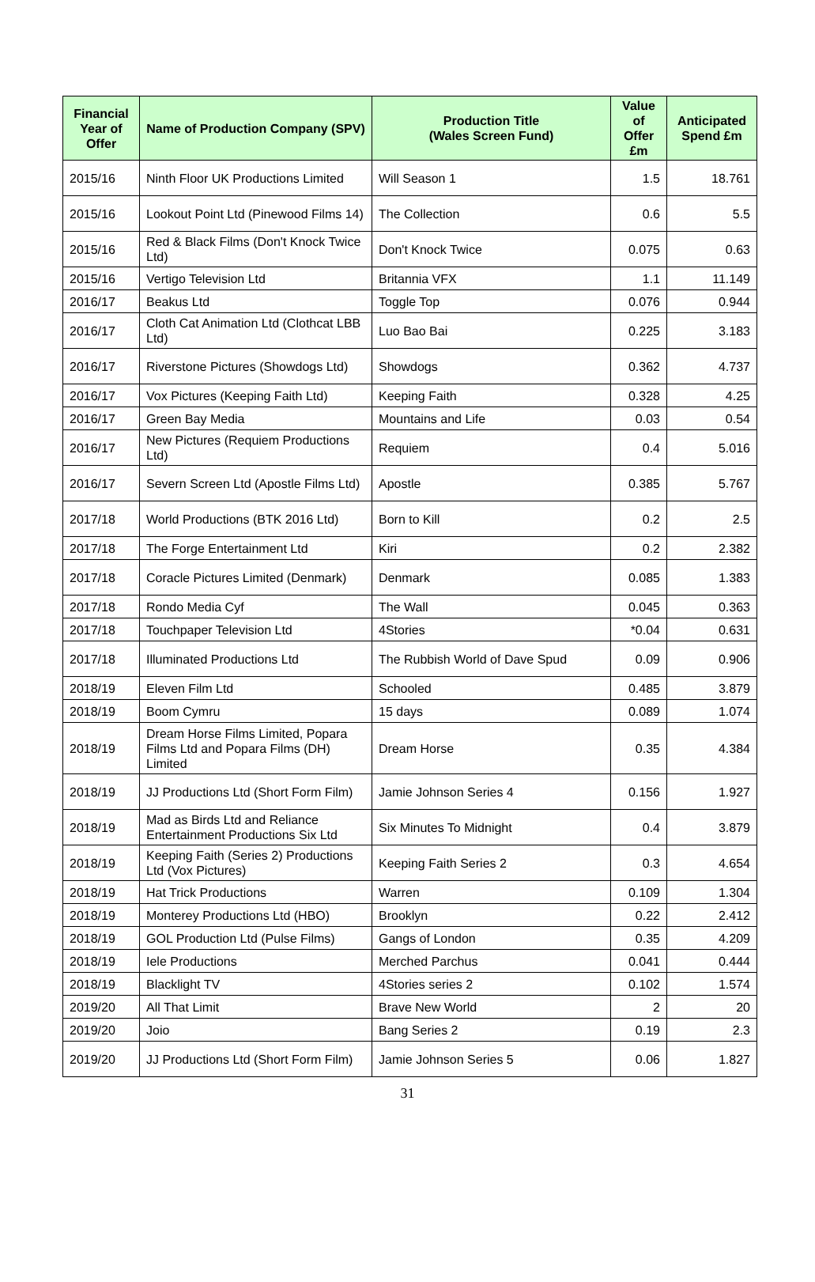| Financial Year of Offer | Name of Production Company (SPV) | Production Title (Wales Screen Fund) | Value of Offer £m | Anticipated Spend £m |
| --- | --- | --- | --- | --- |
| 2015/16 | Ninth Floor UK Productions Limited | Will Season 1 | 1.5 | 18.761 |
| 2015/16 | Lookout Point Ltd (Pinewood Films 14) | The Collection | 0.6 | 5.5 |
| 2015/16 | Red & Black Films (Don't Knock Twice Ltd) | Don't Knock Twice | 0.075 | 0.63 |
| 2015/16 | Vertigo Television Ltd | Britannia VFX | 1.1 | 11.149 |
| 2016/17 | Beakus Ltd | Toggle Top | 0.076 | 0.944 |
| 2016/17 | Cloth Cat Animation Ltd (Clothcat LBB Ltd) | Luo Bao Bai | 0.225 | 3.183 |
| 2016/17 | Riverstone Pictures (Showdogs Ltd) | Showdogs | 0.362 | 4.737 |
| 2016/17 | Vox Pictures (Keeping Faith Ltd) | Keeping Faith | 0.328 | 4.25 |
| 2016/17 | Green Bay Media | Mountains and Life | 0.03 | 0.54 |
| 2016/17 | New Pictures (Requiem Productions Ltd) | Requiem | 0.4 | 5.016 |
| 2016/17 | Severn Screen Ltd (Apostle Films Ltd) | Apostle | 0.385 | 5.767 |
| 2017/18 | World Productions (BTK 2016 Ltd) | Born to Kill | 0.2 | 2.5 |
| 2017/18 | The Forge Entertainment Ltd | Kiri | 0.2 | 2.382 |
| 2017/18 | Coracle Pictures Limited (Denmark) | Denmark | 0.085 | 1.383 |
| 2017/18 | Rondo Media Cyf | The Wall | 0.045 | 0.363 |
| 2017/18 | Touchpaper Television Ltd | 4Stories | *0.04 | 0.631 |
| 2017/18 | Illuminated Productions Ltd | The Rubbish World of Dave Spud | 0.09 | 0.906 |
| 2018/19 | Eleven Film Ltd | Schooled | 0.485 | 3.879 |
| 2018/19 | Boom Cymru | 15 days | 0.089 | 1.074 |
| 2018/19 | Dream Horse Films Limited, Popara Films Ltd and Popara Films (DH) Limited | Dream Horse | 0.35 | 4.384 |
| 2018/19 | JJ Productions Ltd (Short Form Film) | Jamie Johnson Series 4 | 0.156 | 1.927 |
| 2018/19 | Mad as Birds Ltd and Reliance Entertainment Productions Six Ltd | Six Minutes To Midnight | 0.4 | 3.879 |
| 2018/19 | Keeping Faith (Series 2) Productions Ltd (Vox Pictures) | Keeping Faith Series 2 | 0.3 | 4.654 |
| 2018/19 | Hat Trick Productions | Warren | 0.109 | 1.304 |
| 2018/19 | Monterey Productions Ltd (HBO) | Brooklyn | 0.22 | 2.412 |
| 2018/19 | GOL Production Ltd (Pulse Films) | Gangs of London | 0.35 | 4.209 |
| 2018/19 | Iele Productions | Merched Parchus | 0.041 | 0.444 |
| 2018/19 | Blacklight TV | 4Stories series 2 | 0.102 | 1.574 |
| 2019/20 | All That Limit | Brave New World | 2 | 20 |
| 2019/20 | Joio | Bang Series 2 | 0.19 | 2.3 |
| 2019/20 | JJ Productions Ltd (Short Form Film) | Jamie Johnson Series 5 | 0.06 | 1.827 |
31